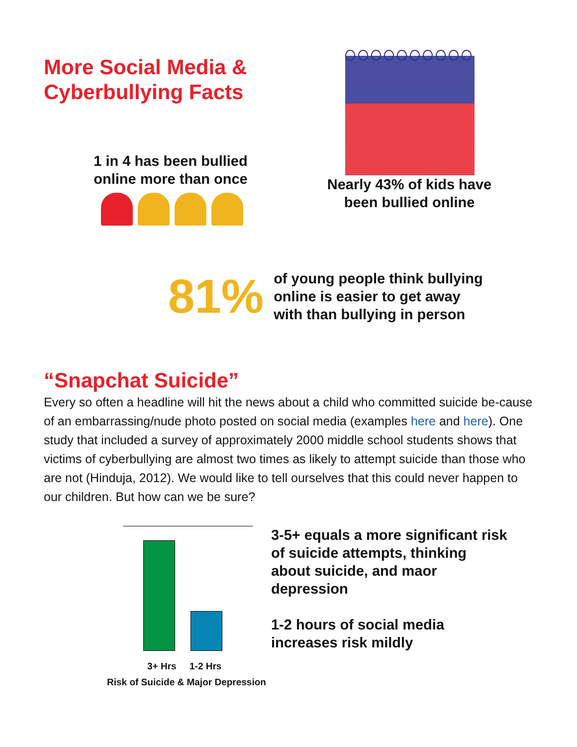More Social Media &
Cyberbullying Facts
1 in 4 has been bullied
online more than once
Nearly 43% of kids have
been bullied online
81%
of young people think bullying
online is easier to get away
with than bullying in person
“Snapchat Suicide”
Every so often a headline will hit the news about a child who committed suicide be-cause of an embarrassing/nude photo posted on social media (examples here and here). One study that included a survey of approximately 2000 middle school students shows that victims of cyberbullying are almost two times as likely to attempt suicide than those who are not (Hinduja, 2012). We would like to tell ourselves that this could never happen to our children. But how can we be sure?
3+ Hrs 1-2 Hrs
Risk of Suicide & Major Depression
3-5+ equals a more significant risk of suicide attempts, thinking about suicide, and maor depression
1-2 hours of social media increases risk mildly